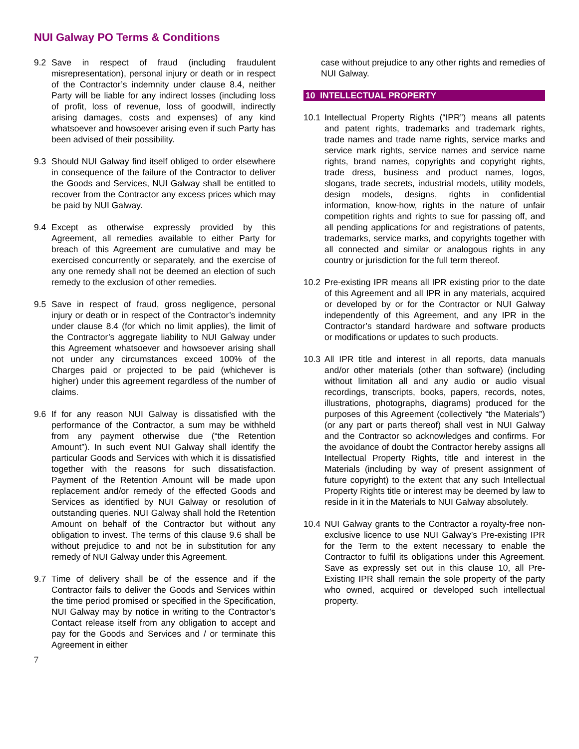NUI Galway PO Terms & Conditions
9.2 Save in respect of fraud (including fraudulent misrepresentation), personal injury or death or in respect of the Contractor’s indemnity under clause 8.4, neither Party will be liable for any indirect losses (including loss of profit, loss of revenue, loss of goodwill, indirectly arising damages, costs and expenses) of any kind whatsoever and howsoever arising even if such Party has been advised of their possibility.
9.3 Should NUI Galway find itself obliged to order elsewhere in consequence of the failure of the Contractor to deliver the Goods and Services, NUI Galway shall be entitled to recover from the Contractor any excess prices which may be paid by NUI Galway.
9.4 Except as otherwise expressly provided by this Agreement, all remedies available to either Party for breach of this Agreement are cumulative and may be exercised concurrently or separately, and the exercise of any one remedy shall not be deemed an election of such remedy to the exclusion of other remedies.
9.5 Save in respect of fraud, gross negligence, personal injury or death or in respect of the Contractor’s indemnity under clause 8.4 (for which no limit applies), the limit of the Contractor’s aggregate liability to NUI Galway under this Agreement whatsoever and howsoever arising shall not under any circumstances exceed 100% of the Charges paid or projected to be paid (whichever is higher) under this agreement regardless of the number of claims.
9.6 If for any reason NUI Galway is dissatisfied with the performance of the Contractor, a sum may be withheld from any payment otherwise due (“the Retention Amount”). In such event NUI Galway shall identify the particular Goods and Services with which it is dissatisfied together with the reasons for such dissatisfaction. Payment of the Retention Amount will be made upon replacement and/or remedy of the effected Goods and Services as identified by NUI Galway or resolution of outstanding queries. NUI Galway shall hold the Retention Amount on behalf of the Contractor but without any obligation to invest. The terms of this clause 9.6 shall be without prejudice to and not be in substitution for any remedy of NUI Galway under this Agreement.
9.7 Time of delivery shall be of the essence and if the Contractor fails to deliver the Goods and Services within the time period promised or specified in the Specification, NUI Galway may by notice in writing to the Contractor’s Contact release itself from any obligation to accept and pay for the Goods and Services and / or terminate this Agreement in either
7
case without prejudice to any other rights and remedies of NUI Galway.
10 INTELLECTUAL PROPERTY
10.1 Intellectual Property Rights (“IPR”) means all patents and patent rights, trademarks and trademark rights, trade names and trade name rights, service marks and service mark rights, service names and service name rights, brand names, copyrights and copyright rights, trade dress, business and product names, logos, slogans, trade secrets, industrial models, utility models, design models, designs, rights in confidential information, know-how, rights in the nature of unfair competition rights and rights to sue for passing off, and all pending applications for and registrations of patents, trademarks, service marks, and copyrights together with all connected and similar or analogous rights in any country or jurisdiction for the full term thereof.
10.2 Pre-existing IPR means all IPR existing prior to the date of this Agreement and all IPR in any materials, acquired or developed by or for the Contractor or NUI Galway independently of this Agreement, and any IPR in the Contractor’s standard hardware and software products or modifications or updates to such products.
10.3 All IPR title and interest in all reports, data manuals and/or other materials (other than software) (including without limitation all and any audio or audio visual recordings, transcripts, books, papers, records, notes, illustrations, photographs, diagrams) produced for the purposes of this Agreement (collectively “the Materials”) (or any part or parts thereof) shall vest in NUI Galway and the Contractor so acknowledges and confirms. For the avoidance of doubt the Contractor hereby assigns all Intellectual Property Rights, title and interest in the Materials (including by way of present assignment of future copyright) to the extent that any such Intellectual Property Rights title or interest may be deemed by law to reside in it in the Materials to NUI Galway absolutely.
10.4 NUI Galway grants to the Contractor a royalty-free non-exclusive licence to use NUI Galway’s Pre-existing IPR for the Term to the extent necessary to enable the Contractor to fulfil its obligations under this Agreement. Save as expressly set out in this clause 10, all Pre-Existing IPR shall remain the sole property of the party who owned, acquired or developed such intellectual property.